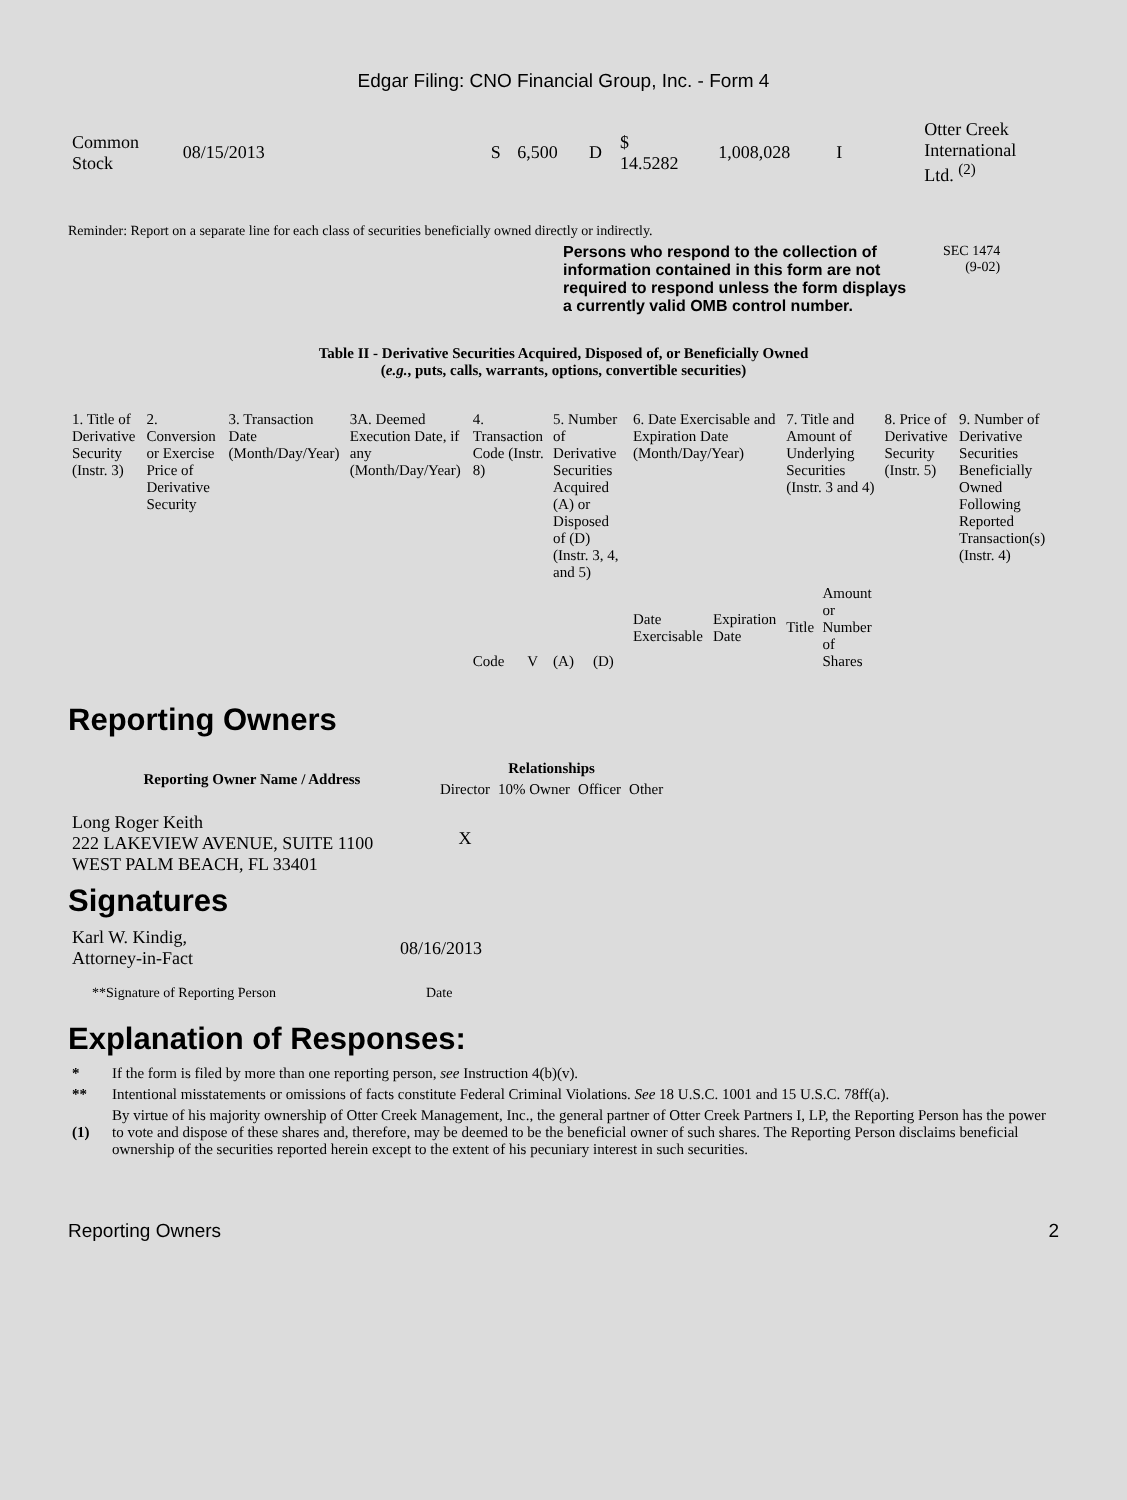Edgar Filing: CNO Financial Group, Inc. - Form 4
| Common Stock | 08/15/2013 | S | 6,500 | D | $ 14.5282 | 1,008,028 | I | Otter Creek International Ltd. <sup>(2)</sup> |
Reminder: Report on a separate line for each class of securities beneficially owned directly or indirectly.
Persons who respond to the collection of information contained in this form are not required to respond unless the form displays a currently valid OMB control number.
SEC 1474
(9-02)
Table II - Derivative Securities Acquired, Disposed of, or Beneficially Owned
(e.g., puts, calls, warrants, options, convertible securities)
| 1. Title of Derivative Security (Instr. 3) | 2. Conversion or Exercise Price of Derivative Security | 3. Transaction Date (Month/Day/Year) | 3A. Deemed Execution Date, if any (Month/Day/Year) | 4. Transaction Code (Instr. 8) | | 5. Number of Derivative Securities Acquired (A) or Disposed of (D) (Instr. 3, 4, and 5) | | 6. Date Exercisable and Expiration Date (Month/Day/Year) | | 7. Title and Amount of Underlying Securities (Instr. 3 and 4) | | 8. Price of Derivative Security (Instr. 5) | 9. Number of Derivative Securities Beneficially Owned Following Reported Transaction(s) (Instr. 4) |
| | | | | Code | V | (A) | (D) | Date Exercisable | Expiration Date | Title | Amount or Number of Shares | | |
Reporting Owners
| Reporting Owner Name / Address | Relationships | | | |
| --- | --- | --- | --- | --- |
| | Director | 10% Owner | Officer | Other |
| Long Roger Keith 222 LAKEVIEW AVENUE, SUITE 1100 WEST PALM BEACH, FL 33401 | X | | | |
Signatures
| Karl W. Kindig, Attorney-in-Fact | 08/16/2013 |
| **Signature of Reporting Person | Date |
Explanation of Responses:
| * | If the form is filed by more than one reporting person, see Instruction 4(b)(v). |
| ** | Intentional misstatements or omissions of facts constitute Federal Criminal Violations. See 18 U.S.C. 1001 and 15 U.S.C. 78ff(a). |
| (1) | By virtue of his majority ownership of Otter Creek Management, Inc., the general partner of Otter Creek Partners I, LP, the Reporting Person has the power to vote and dispose of these shares and, therefore, may be deemed to be the beneficial owner of such shares. The Reporting Person disclaims beneficial ownership of the securities reported herein except to the extent of his pecuniary interest in such securities. |
Reporting Owners 2